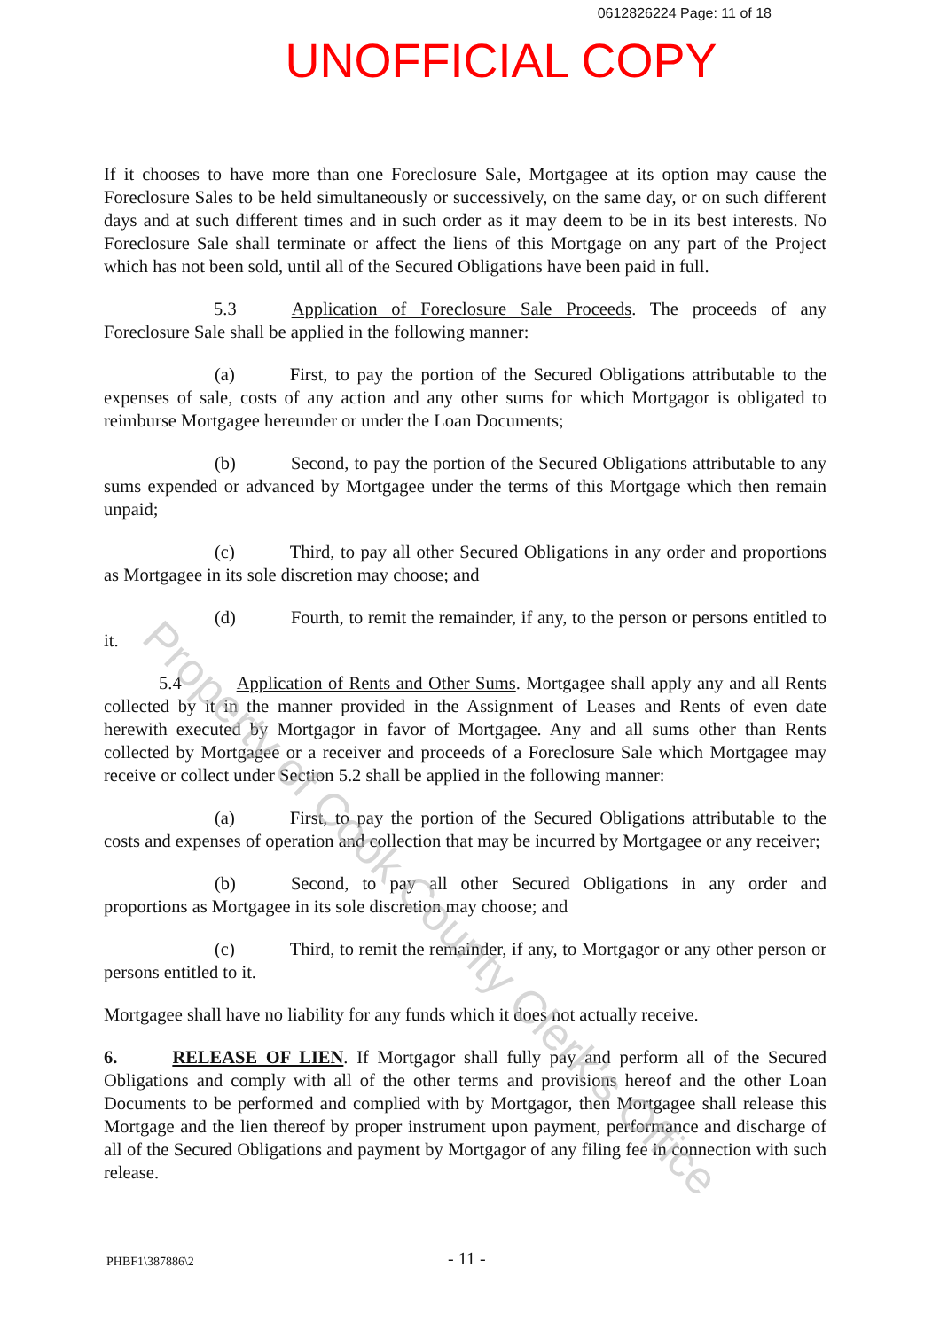0612826224 Page: 11 of 18
UNOFFICIAL COPY
If it chooses to have more than one Foreclosure Sale, Mortgagee at its option may cause the Foreclosure Sales to be held simultaneously or successively, on the same day, or on such different days and at such different times and in such order as it may deem to be in its best interests. No Foreclosure Sale shall terminate or affect the liens of this Mortgage on any part of the Project which has not been sold, until all of the Secured Obligations have been paid in full.
5.3 Application of Foreclosure Sale Proceeds. The proceeds of any Foreclosure Sale shall be applied in the following manner:
(a) First, to pay the portion of the Secured Obligations attributable to the expenses of sale, costs of any action and any other sums for which Mortgagor is obligated to reimburse Mortgagee hereunder or under the Loan Documents;
(b) Second, to pay the portion of the Secured Obligations attributable to any sums expended or advanced by Mortgagee under the terms of this Mortgage which then remain unpaid;
(c) Third, to pay all other Secured Obligations in any order and proportions as Mortgagee in its sole discretion may choose; and
(d) Fourth, to remit the remainder, if any, to the person or persons entitled to it.
5.4 Application of Rents and Other Sums. Mortgagee shall apply any and all Rents collected by it in the manner provided in the Assignment of Leases and Rents of even date herewith executed by Mortgagor in favor of Mortgagee. Any and all sums other than Rents collected by Mortgagee or a receiver and proceeds of a Foreclosure Sale which Mortgagee may receive or collect under Section 5.2 shall be applied in the following manner:
(a) First, to pay the portion of the Secured Obligations attributable to the costs and expenses of operation and collection that may be incurred by Mortgagee or any receiver;
(b) Second, to pay all other Secured Obligations in any order and proportions as Mortgagee in its sole discretion may choose; and
(c) Third, to remit the remainder, if any, to Mortgagor or any other person or persons entitled to it.
Mortgagee shall have no liability for any funds which it does not actually receive.
6. RELEASE OF LIEN. If Mortgagor shall fully pay and perform all of the Secured Obligations and comply with all of the other terms and provisions hereof and the other Loan Documents to be performed and complied with by Mortgagor, then Mortgagee shall release this Mortgage and the lien thereof by proper instrument upon payment, performance and discharge of all of the Secured Obligations and payment by Mortgagor of any filing fee in connection with such release.
PHBF1\387886\2 - 11 -
Property of Cook County Clerk's Office